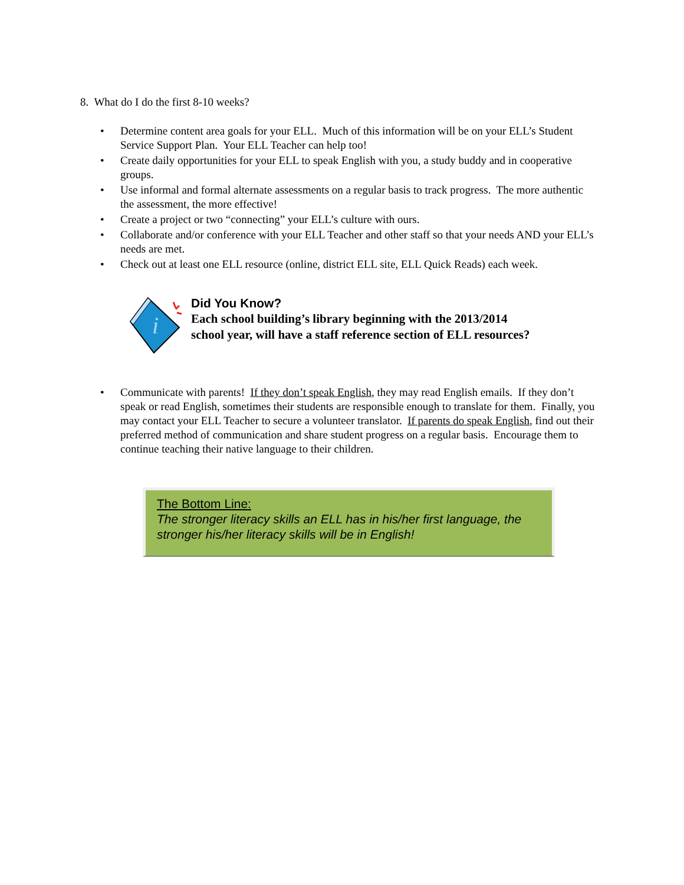8. What do I do the first 8-10 weeks?
• Determine content area goals for your ELL. Much of this information will be on your ELL’s Student Service Support Plan. Your ELL Teacher can help too!
• Create daily opportunities for your ELL to speak English with you, a study buddy and in cooperative groups.
• Use informal and formal alternate assessments on a regular basis to track progress. The more authentic the assessment, the more effective!
• Create a project or two “connecting” your ELL’s culture with ours.
• Collaborate and/or conference with your ELL Teacher and other staff so that your needs AND your ELL’s needs are met.
• Check out at least one ELL resource (online, district ELL site, ELL Quick Reads) each week.
i
Did You Know?
Each school building’s library beginning with the 2013/2014
school year, will have a staff reference section of ELL resources?
• Communicate with parents! If they don’t speak English, they may read English emails. If they don’t speak or read English, sometimes their students are responsible enough to translate for them. Finally, you may contact your ELL Teacher to secure a volunteer translator. If parents do speak English, find out their preferred method of communication and share student progress on a regular basis. Encourage them to continue teaching their native language to their children.
The Bottom Line:
The stronger literacy skills an ELL has in his/her first language, the stronger his/her literacy skills will be in English!